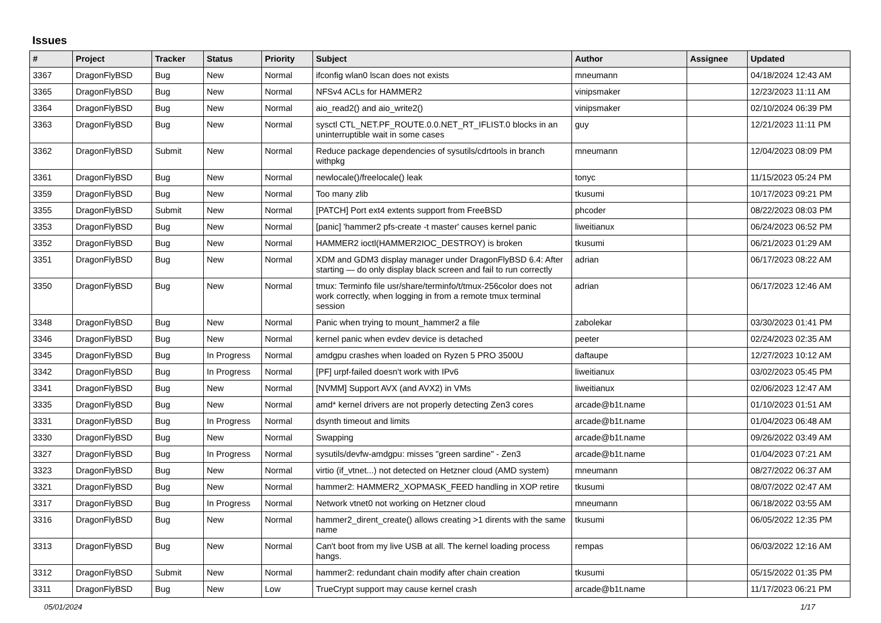Issues
| # | Project | Tracker | Status | Priority | Subject | Author | Assignee | Updated |
| --- | --- | --- | --- | --- | --- | --- | --- | --- |
| 3367 | DragonFlyBSD | Bug | New | Normal | ifconfig wlan0 lscan does not exists | mneumann | | 04/18/2024 12:43 AM |
| 3365 | DragonFlyBSD | Bug | New | Normal | NFSv4 ACLs for HAMMER2 | vinipsmaker | | 12/23/2023 11:11 AM |
| 3364 | DragonFlyBSD | Bug | New | Normal | aio_read2() and aio_write2() | vinipsmaker | | 02/10/2024 06:39 PM |
| 3363 | DragonFlyBSD | Bug | New | Normal | sysctl CTL_NET.PF_ROUTE.0.0.NET_RT_IFLIST.0 blocks in an uninterruptible wait in some cases | guy | | 12/21/2023 11:11 PM |
| 3362 | DragonFlyBSD | Submit | New | Normal | Reduce package dependencies of sysutils/cdrtools in branch withpkg | mneumann | | 12/04/2023 08:09 PM |
| 3361 | DragonFlyBSD | Bug | New | Normal | newlocale()/freelocale() leak | tonyc | | 11/15/2023 05:24 PM |
| 3359 | DragonFlyBSD | Bug | New | Normal | Too many zlib | tkusumi | | 10/17/2023 09:21 PM |
| 3355 | DragonFlyBSD | Submit | New | Normal | [PATCH] Port ext4 extents support from FreeBSD | phcoder | | 08/22/2023 08:03 PM |
| 3353 | DragonFlyBSD | Bug | New | Normal | [panic] 'hammer2 pfs-create -t master' causes kernel panic | liweitianux | | 06/24/2023 06:52 PM |
| 3352 | DragonFlyBSD | Bug | New | Normal | HAMMER2 ioctl(HAMMER2IOC_DESTROY) is broken | tkusumi | | 06/21/2023 01:29 AM |
| 3351 | DragonFlyBSD | Bug | New | Normal | XDM and GDM3 display manager under DragonFlyBSD 6.4: After starting — do only display black screen and fail to run correctly | adrian | | 06/17/2023 08:22 AM |
| 3350 | DragonFlyBSD | Bug | New | Normal | tmux: Terminfo file usr/share/terminfo/t/tmux-256color does not work correctly, when logging in from a remote tmux terminal session | adrian | | 06/17/2023 12:46 AM |
| 3348 | DragonFlyBSD | Bug | New | Normal | Panic when trying to mount_hammer2 a file | zabolekar | | 03/30/2023 01:41 PM |
| 3346 | DragonFlyBSD | Bug | New | Normal | kernel panic when evdev device is detached | peeter | | 02/24/2023 02:35 AM |
| 3345 | DragonFlyBSD | Bug | In Progress | Normal | amdgpu crashes when loaded on Ryzen 5 PRO 3500U | daftaupe | | 12/27/2023 10:12 AM |
| 3342 | DragonFlyBSD | Bug | In Progress | Normal | [PF] urpf-failed doesn't work with IPv6 | liweitianux | | 03/02/2023 05:45 PM |
| 3341 | DragonFlyBSD | Bug | New | Normal | [NVMM] Support AVX (and AVX2) in VMs | liweitianux | | 02/06/2023 12:47 AM |
| 3335 | DragonFlyBSD | Bug | New | Normal | amd* kernel drivers are not properly detecting Zen3 cores | arcade@b1t.name | | 01/10/2023 01:51 AM |
| 3331 | DragonFlyBSD | Bug | In Progress | Normal | dsynth timeout and limits | arcade@b1t.name | | 01/04/2023 06:48 AM |
| 3330 | DragonFlyBSD | Bug | New | Normal | Swapping | arcade@b1t.name | | 09/26/2022 03:49 AM |
| 3327 | DragonFlyBSD | Bug | In Progress | Normal | sysutils/devfw-amdgpu: misses "green sardine" - Zen3 | arcade@b1t.name | | 01/04/2023 07:21 AM |
| 3323 | DragonFlyBSD | Bug | New | Normal | virtio (if_vtnet...) not detected on Hetzner cloud (AMD system) | mneumann | | 08/27/2022 06:37 AM |
| 3321 | DragonFlyBSD | Bug | New | Normal | hammer2: HAMMER2_XOPMASK_FEED handling in XOP retire | tkusumi | | 08/07/2022 02:47 AM |
| 3317 | DragonFlyBSD | Bug | In Progress | Normal | Network vtnet0 not working on Hetzner cloud | mneumann | | 06/18/2022 03:55 AM |
| 3316 | DragonFlyBSD | Bug | New | Normal | hammer2_dirent_create() allows creating >1 dirents with the same name | tkusumi | | 06/05/2022 12:35 PM |
| 3313 | DragonFlyBSD | Bug | New | Normal | Can't boot from my live USB at all. The kernel loading process hangs. | rempas | | 06/03/2022 12:16 AM |
| 3312 | DragonFlyBSD | Submit | New | Normal | hammer2: redundant chain modify after chain creation | tkusumi | | 05/15/2022 01:35 PM |
| 3311 | DragonFlyBSD | Bug | New | Low | TrueCrypt support may cause kernel crash | arcade@b1t.name | | 11/17/2023 06:21 PM |
05/01/2024 1/17